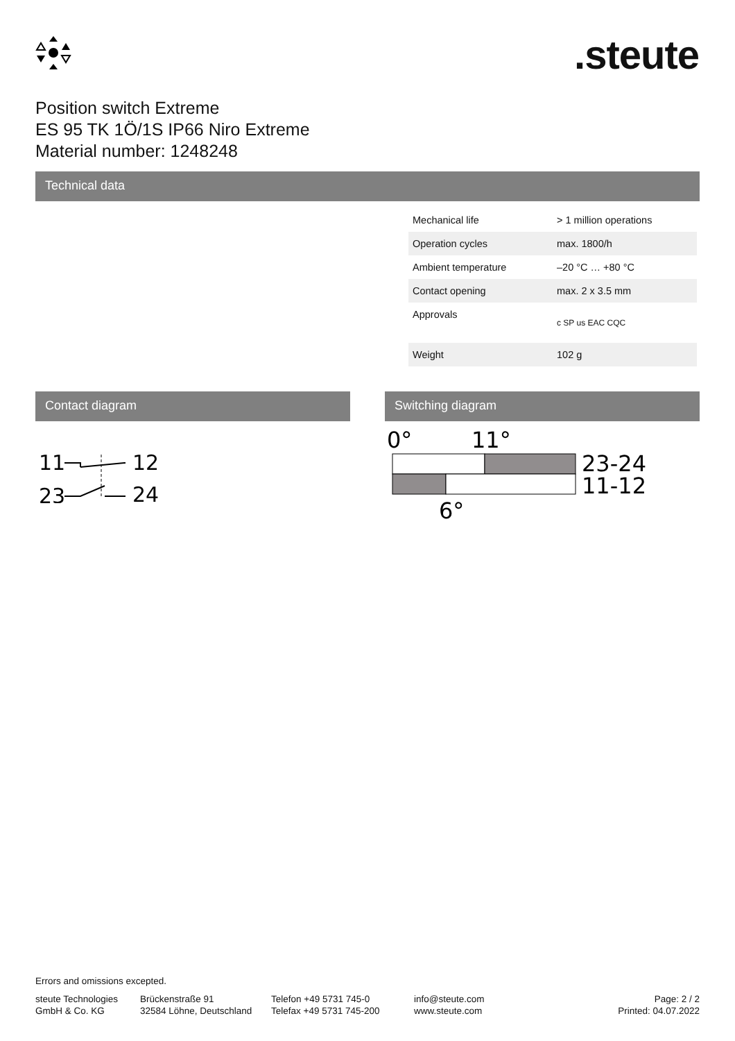.steute
Position switch Extreme
ES 95 TK 1Ö/1S IP66 Niro Extreme
Material number: 1248248
Technical data
| Mechanical life | > 1 million operations |
| Operation cycles | max. 1800/h |
| Ambient temperature | –20 °C … +80 °C |
| Contact opening | max. 2 x 3.5 mm |
| Approvals | c SP us EAC CQC |
| Weight | 102 g |
Contact diagram
11
12
23
24
Switching diagram
0°
11°
23-24
11-12
6°
Errors and omissions excepted.
steute Technologies
GmbH & Co. KG
Brückenstraße 91
32584 Löhne, Deutschland
Telefon +49 5731 745-0
Telefax +49 5731 745-200
info@steute.com
www.steute.com
Page: 2 / 2
Printed: 04.07.2022